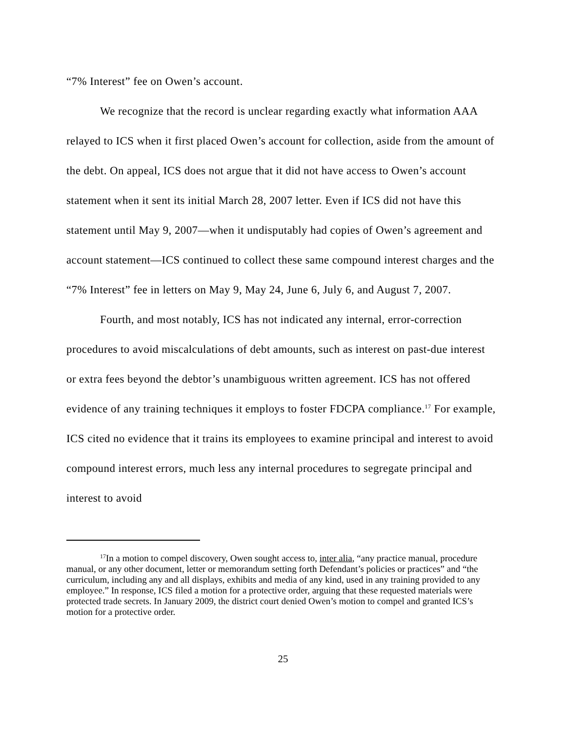“7% Interest” fee on Owen’s account.
We recognize that the record is unclear regarding exactly what information AAA relayed to ICS when it first placed Owen’s account for collection, aside from the amount of the debt. On appeal, ICS does not argue that it did not have access to Owen’s account statement when it sent its initial March 28, 2007 letter. Even if ICS did not have this statement until May 9, 2007—when it undisputably had copies of Owen’s agreement and account statement—ICS continued to collect these same compound interest charges and the “7% Interest” fee in letters on May 9, May 24, June 6, July 6, and August 7, 2007.
Fourth, and most notably, ICS has not indicated any internal, error-correction procedures to avoid miscalculations of debt amounts, such as interest on past-due interest or extra fees beyond the debtor’s unambiguous written agreement. ICS has not offered evidence of any training techniques it employs to foster FDCPA compliance.<sup>17</sup> For example, ICS cited no evidence that it trains its employees to examine principal and interest to avoid compound interest errors, much less any internal procedures to segregate principal and interest to avoid
<sup>17</sup> In a motion to compel discovery, Owen sought access to, inter alia, “any practice manual, procedure manual, or any other document, letter or memorandum setting forth Defendant’s policies or practices” and “the curriculum, including any and all displays, exhibits and media of any kind, used in any training provided to any employee.” In response, ICS filed a motion for a protective order, arguing that these requested materials were protected trade secrets. In January 2009, the district court denied Owen’s motion to compel and granted ICS’s motion for a protective order.
25